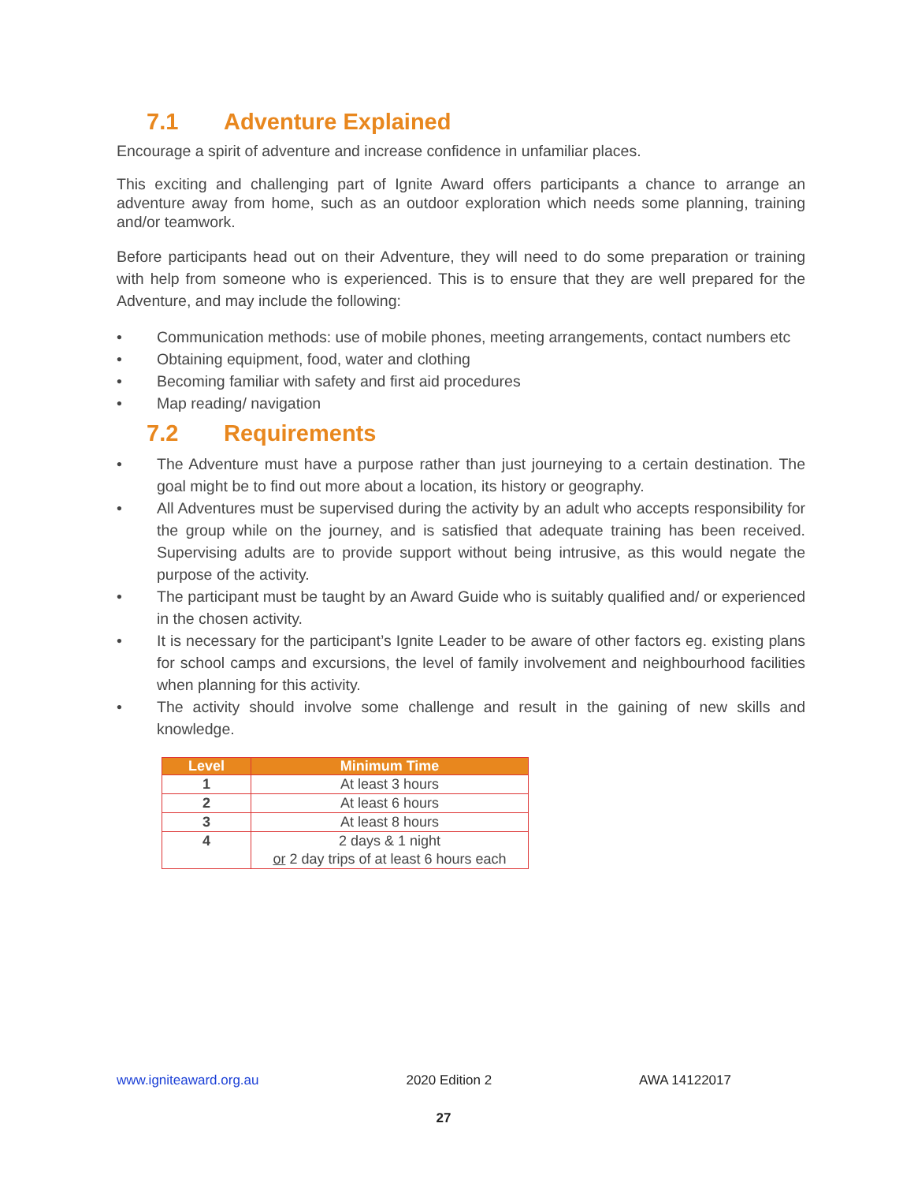7.1 Adventure Explained
Encourage a spirit of adventure and increase confidence in unfamiliar places.
This exciting and challenging part of Ignite Award offers participants a chance to arrange an adventure away from home, such as an outdoor exploration which needs some planning, training and/or teamwork.
Before participants head out on their Adventure, they will need to do some preparation or training with help from someone who is experienced. This is to ensure that they are well prepared for the Adventure, and may include the following:
• Communication methods: use of mobile phones, meeting arrangements, contact numbers etc
• Obtaining equipment, food, water and clothing
• Becoming familiar with safety and first aid procedures
• Map reading/ navigation
7.2 Requirements
• The Adventure must have a purpose rather than just journeying to a certain destination. The goal might be to find out more about a location, its history or geography.
• All Adventures must be supervised during the activity by an adult who accepts responsibility for the group while on the journey, and is satisfied that adequate training has been received. Supervising adults are to provide support without being intrusive, as this would negate the purpose of the activity.
• The participant must be taught by an Award Guide who is suitably qualified and/ or experienced in the chosen activity.
• It is necessary for the participant’s Ignite Leader to be aware of other factors eg. existing plans for school camps and excursions, the level of family involvement and neighbourhood facilities when planning for this activity.
• The activity should involve some challenge and result in the gaining of new skills and knowledge.
| Level | Minimum Time |
| --- | --- |
| 1 | At least 3 hours |
| 2 | At least 6 hours |
| 3 | At least 8 hours |
| 4 | 2 days & 1 night or 2 day trips of at least 6 hours each |
www.igniteaward.org.au 2020 Edition 2 AWA 14122017
27